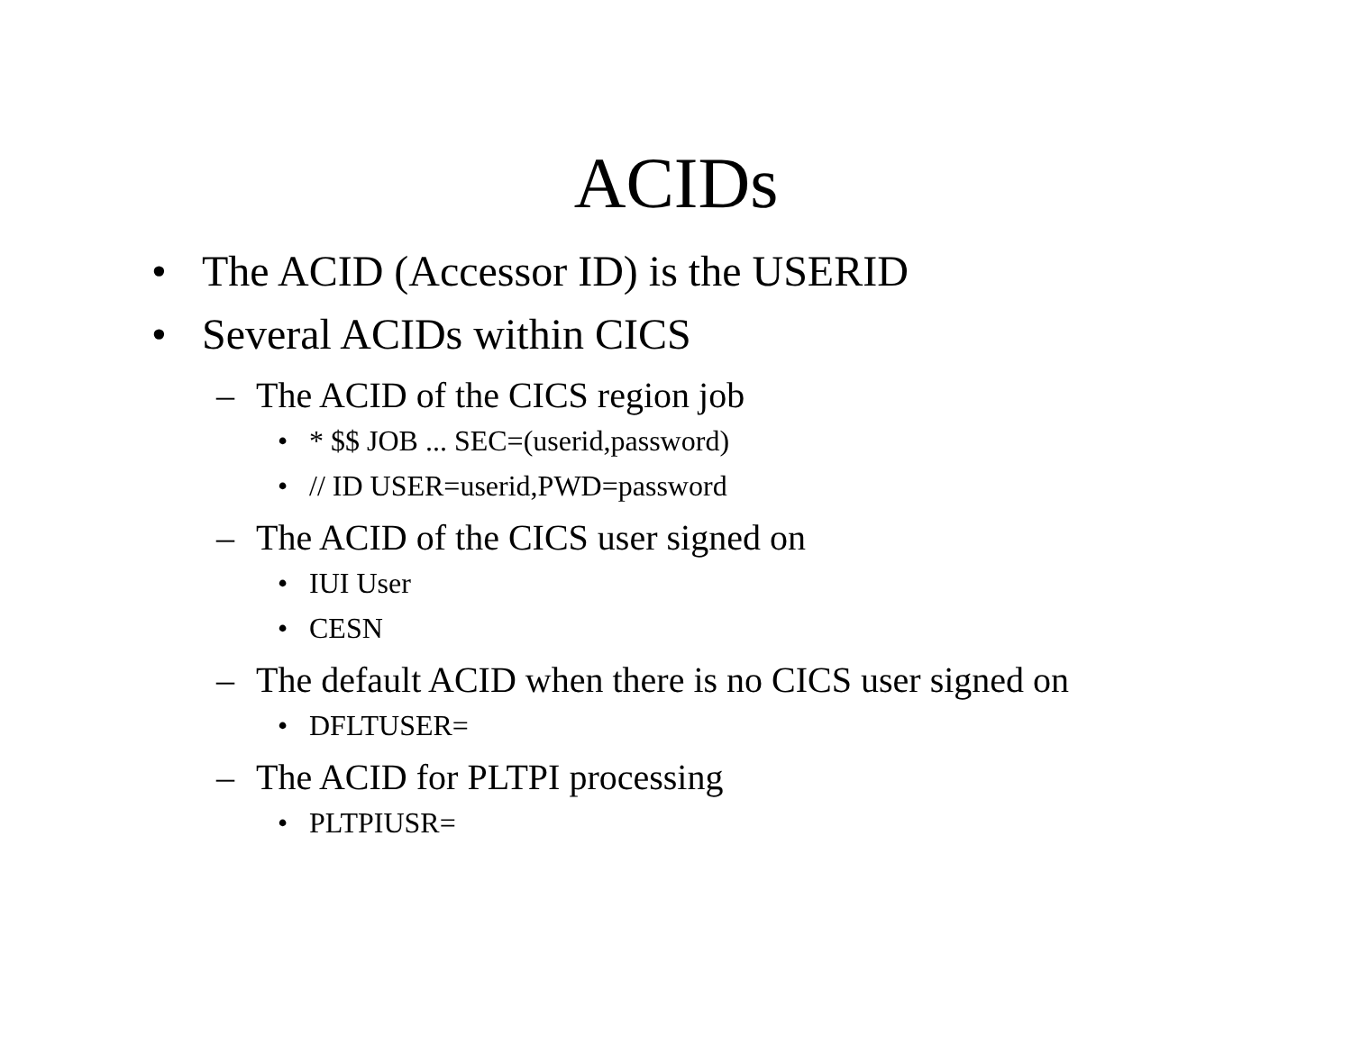ACIDs
• The ACID (Accessor ID) is the USERID
• Several ACIDs within CICS
– The ACID of the CICS region job
• * $$ JOB ... SEC=(userid,password)
• // ID USER=userid,PWD=password
– The ACID of the CICS user signed on
• IUI User
• CESN
– The default ACID when there is no CICS user signed on
• DFLTUSER=
– The ACID for PLTPI processing
• PLTPIUSR=